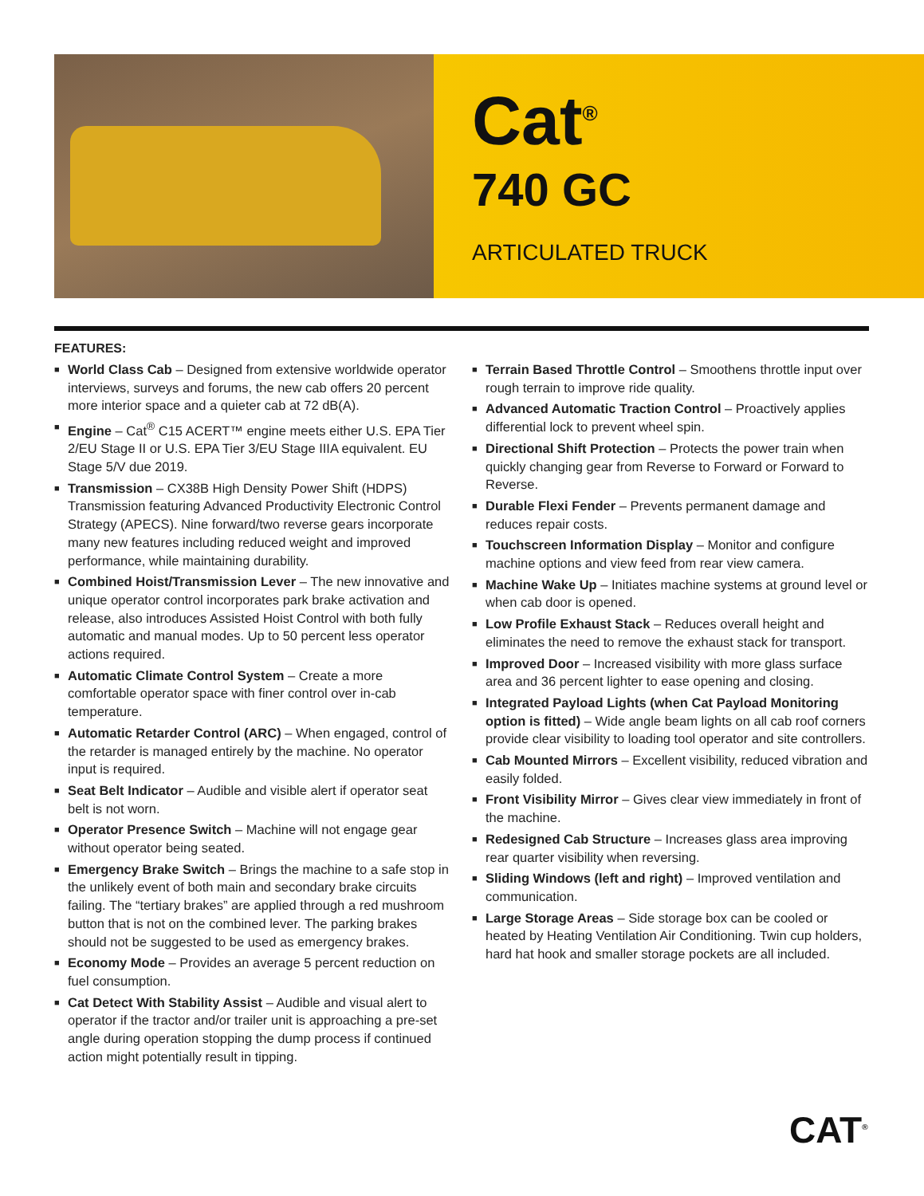Cat<sup>®</sup>
740 GC
ARTICULATED TRUCK
FEATURES:
■ World Class Cab – Designed from extensive worldwide operator interviews, surveys and forums, the new cab offers 20 percent more interior space and a quieter cab at 72 dB(A).
■ Engine – Cat<sup>®</sup> C15 ACERT™ engine meets either U.S. EPA Tier 2/EU Stage II or U.S. EPA Tier 3/EU Stage IIIA equivalent. EU Stage 5/V due 2019.
■ Transmission – CX38B High Density Power Shift (HDPS) Transmission featuring Advanced Productivity Electronic Control Strategy (APECS). Nine forward/two reverse gears incorporate many new features including reduced weight and improved performance, while maintaining durability.
■ Combined Hoist/Transmission Lever – The new innovative and unique operator control incorporates park brake activation and release, also introduces Assisted Hoist Control with both fully automatic and manual modes. Up to 50 percent less operator actions required.
■ Automatic Climate Control System – Create a more comfortable operator space with finer control over in-cab temperature.
■ Automatic Retarder Control (ARC) – When engaged, control of the retarder is managed entirely by the machine. No operator input is required.
■ Seat Belt Indicator – Audible and visible alert if operator seat belt is not worn.
■ Operator Presence Switch – Machine will not engage gear without operator being seated.
■ Emergency Brake Switch – Brings the machine to a safe stop in the unlikely event of both main and secondary brake circuits failing. The “tertiary brakes” are applied through a red mushroom button that is not on the combined lever. The parking brakes should not be suggested to be used as emergency brakes.
■ Economy Mode – Provides an average 5 percent reduction on fuel consumption.
■ Cat Detect With Stability Assist – Audible and visual alert to operator if the tractor and/or trailer unit is approaching a pre-set angle during operation stopping the dump process if continued action might potentially result in tipping.
■ Terrain Based Throttle Control – Smoothens throttle input over rough terrain to improve ride quality.
■ Advanced Automatic Traction Control – Proactively applies differential lock to prevent wheel spin.
■ Directional Shift Protection – Protects the power train when quickly changing gear from Reverse to Forward or Forward to Reverse.
■ Durable Flexi Fender – Prevents permanent damage and reduces repair costs.
■ Touchscreen Information Display – Monitor and configure machine options and view feed from rear view camera.
■ Machine Wake Up – Initiates machine systems at ground level or when cab door is opened.
■ Low Profile Exhaust Stack – Reduces overall height and eliminates the need to remove the exhaust stack for transport.
■ Improved Door – Increased visibility with more glass surface area and 36 percent lighter to ease opening and closing.
■ Integrated Payload Lights (when Cat Payload Monitoring option is fitted) – Wide angle beam lights on all cab roof corners provide clear visibility to loading tool operator and site controllers.
■ Cab Mounted Mirrors – Excellent visibility, reduced vibration and easily folded.
■ Front Visibility Mirror – Gives clear view immediately in front of the machine.
■ Redesigned Cab Structure – Increases glass area improving rear quarter visibility when reversing.
■ Sliding Windows (left and right) – Improved ventilation and communication.
■ Large Storage Areas – Side storage box can be cooled or heated by Heating Ventilation Air Conditioning. Twin cup holders, hard hat hook and smaller storage pockets are all included.
CAT<sup>®</sup>